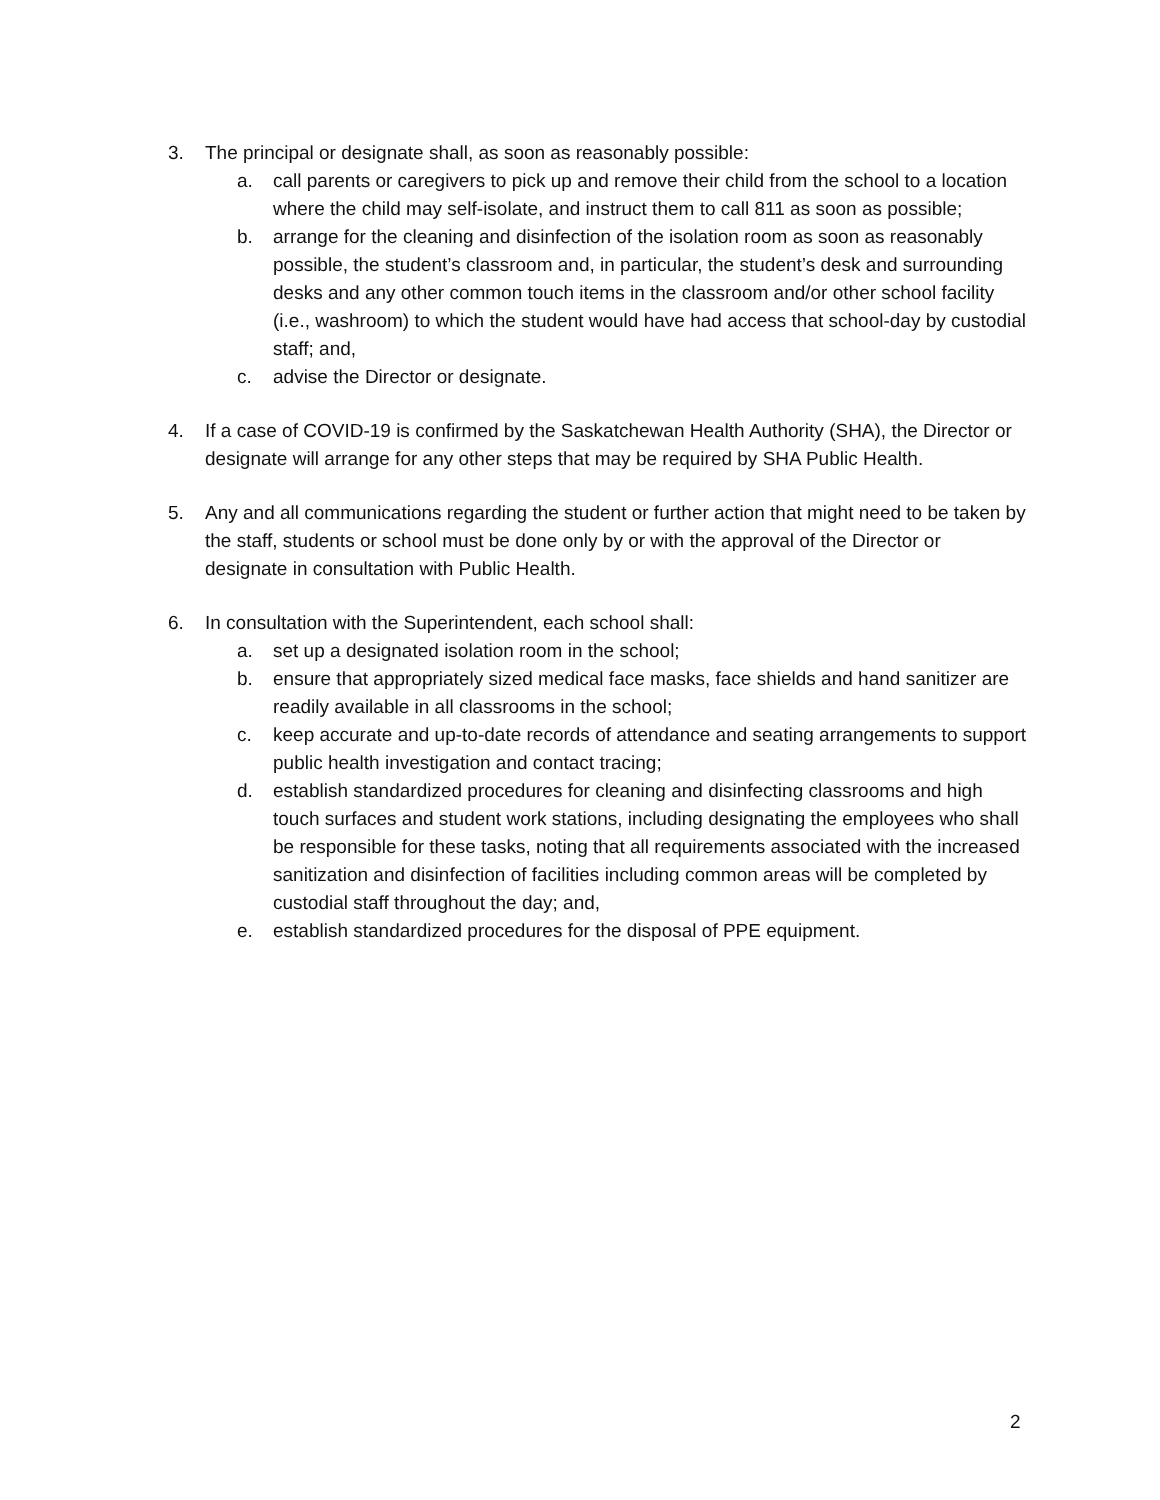3. The principal or designate shall, as soon as reasonably possible:
a. call parents or caregivers to pick up and remove their child from the school to a location where the child may self-isolate, and instruct them to call 811 as soon as possible;
b. arrange for the cleaning and disinfection of the isolation room as soon as reasonably possible, the student’s classroom and, in particular, the student’s desk and surrounding desks and any other common touch items in the classroom and/or other school facility (i.e., washroom) to which the student would have had access that school-day by custodial staff; and,
c. advise the Director or designate.
4. If a case of COVID-19 is confirmed by the Saskatchewan Health Authority (SHA), the Director or designate will arrange for any other steps that may be required by SHA Public Health.
5. Any and all communications regarding the student or further action that might need to be taken by the staff, students or school must be done only by or with the approval of the Director or designate in consultation with Public Health.
6. In consultation with the Superintendent, each school shall:
a. set up a designated isolation room in the school;
b. ensure that appropriately sized medical face masks, face shields and hand sanitizer are readily available in all classrooms in the school;
c. keep accurate and up-to-date records of attendance and seating arrangements to support public health investigation and contact tracing;
d. establish standardized procedures for cleaning and disinfecting classrooms and high touch surfaces and student work stations, including designating the employees who shall be responsible for these tasks, noting that all requirements associated with the increased sanitization and disinfection of facilities including common areas will be completed by custodial staff throughout the day; and,
e. establish standardized procedures for the disposal of PPE equipment.
2